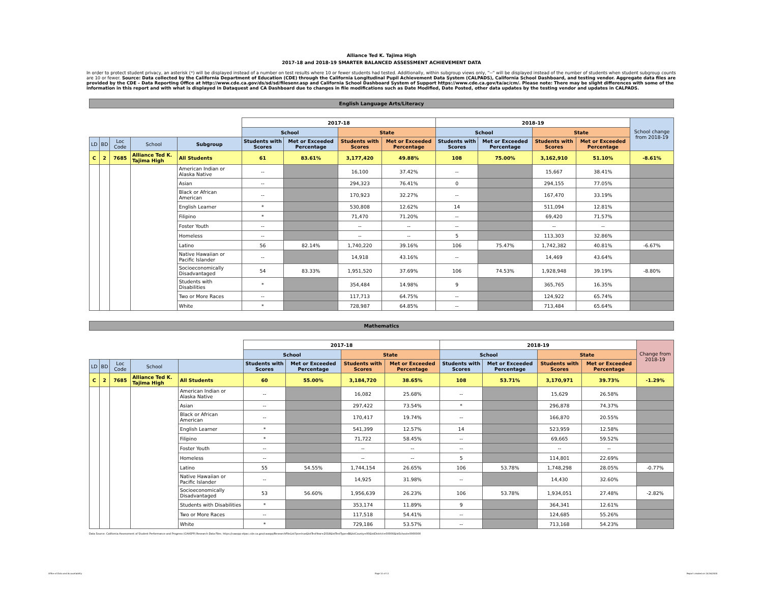Alliance Ted K. Tajima High
2017-18 and 2018-19 SMARTER BALANCED ASSESSMENT ACHIEVEMENT DATA
In order to protect student privacy, an asterisk (*) will be displayed instead of a number on test results where 10 or fewer students had tested. Additionally, within subgroup views only, "--" will be displayed instead of the number of students when student subgroup counts are 10 or fewer. Source: Data collected by the California Department of Education (CDE) through the California Longitudinal Pupil Achievement Data System (CALPADS), California School Dashboard, and testing vendor. Aggregate data files are provided by the CDE – Data Reporting Office at http://www.cde.ca.gov/ds/sd/sd/filesenr.asp and California School Dashboard System of Support https://www.cde.ca.gov/ta/ac/cm/. Please note: There may be slight differences with some of the information in this report and with what is displayed in Dataquest and CA Dashboard due to changes in file modifications such as Date Modified, Date Posted, other data updates by the testing vendor and updates in CALPADS.
English Language Arts/Literacy
| | | | | | 2017-18 | | | | 2018-19 | | | | School change from 2018-19 |
| | | | | | School | | State | | School | | State | | |
| LD | BD | Loc Code | School | Subgroup | Students with Scores | Met or Exceeded Percentage | Students with Scores | Met or Exceeded Percentage | Students with Scores | Met or Exceeded Percentage | Students with Scores | Met or Exceeded Percentage | |
| C | 2 | 7685 | Alliance Ted K. Tajima High | All Students | 61 | 83.61% | 3,177,420 | 49.88% | 108 | 75.00% | 3,162,910 | 51.10% | -8.61% |
| | | | | American Indian or Alaska Native | -- | | 16,100 | 37.42% | -- | | 15,667 | 38.41% | |
| | | | | Asian | -- | | 294,323 | 76.41% | 0 | | 294,155 | 77.05% | |
| | | | | Black or African American | -- | | 170,923 | 32.27% | -- | | 167,470 | 33.19% | |
| | | | | English Learner | * | | 530,808 | 12.62% | 14 | | 511,094 | 12.81% | |
| | | | | Filipino | * | | 71,470 | 71.20% | -- | | 69,420 | 71.57% | |
| | | | | Foster Youth | -- | | -- | -- | -- | | -- | -- | |
| | | | | Homeless | -- | | -- | -- | 5 | | 113,303 | 32.86% | |
| | | | | Latino | 56 | 82.14% | 1,740,220 | 39.16% | 106 | 75.47% | 1,742,382 | 40.81% | -6.67% |
| | | | | Native Hawaiian or Pacific Islander | -- | | 14,918 | 43.16% | -- | | 14,469 | 43.64% | |
| | | | | Socioeconomically Disadvantaged | 54 | 83.33% | 1,951,520 | 37.69% | 106 | 74.53% | 1,928,948 | 39.19% | -8.80% |
| | | | | Students with Disabilities | * | | 354,484 | 14.98% | 9 | | 365,765 | 16.35% | |
| | | | | Two or More Races | -- | | 117,713 | 64.75% | -- | | 124,922 | 65.74% | |
| | | | | White | * | | 728,987 | 64.85% | -- | | 713,484 | 65.64% | |
Mathematics
| | | | | | 2017-18 | | | | 2018-19 | | | | Change from 2018-19 |
| | | | | | School | | State | | School | | State | | |
| LD | BD | Loc Code | School | | Students with Scores | Met or Exceeded Percentage | Students with Scores | Met or Exceeded Percentage | Students with Scores | Met or Exceeded Percentage | Students with Scores | Met or Exceeded Percentage | |
| C | 2 | 7685 | Alliance Ted K. Tajima High | All Students | 60 | 55.00% | 3,184,720 | 38.65% | 108 | 53.71% | 3,170,971 | 39.73% | -1.29% |
| | | | | American Indian or Alaska Native | -- | | 16,082 | 25.68% | -- | | 15,629 | 26.58% | |
| | | | | Asian | -- | | 297,422 | 73.54% | * | | 296,878 | 74.37% | |
| | | | | Black or African American | -- | | 170,417 | 19.74% | -- | | 166,870 | 20.55% | |
| | | | | English Learner | * | | 541,399 | 12.57% | 14 | | 523,959 | 12.58% | |
| | | | | Filipino | * | | 71,722 | 58.45% | -- | | 69,665 | 59.52% | |
| | | | | Foster Youth | -- | | -- | -- | -- | | -- | -- | |
| | | | | Homeless | -- | | -- | -- | 5 | | 114,801 | 22.69% | |
| | | | | Latino | 55 | 54.55% | 1,744,154 | 26.65% | 106 | 53.78% | 1,748,298 | 28.05% | -0.77% |
| | | | | Native Hawaiian or Pacific Islander | -- | | 14,925 | 31.98% | -- | | 14,430 | 32.60% | |
| | | | | Socioeconomically Disadvantaged | 53 | 56.60% | 1,956,639 | 26.23% | 106 | 53.78% | 1,934,051 | 27.48% | -2.82% |
| | | | | Students with Disabilities | * | | 353,174 | 11.89% | 9 | | 364,341 | 12.61% | |
| | | | | Two or More Races | -- | | 117,518 | 54.41% | -- | | 124,685 | 55.26% | |
| | | | | White | * | | 729,186 | 53.57% | -- | | 713,168 | 54.23% | |
Data Source: California Assessment of Student Performance and Progress (CAASPP) Research Data Files. https://caaspp-elpac.cde.ca.gov/caaspp/ResearchFileList?ps=true&lstTestYear=2019&lstTestType=B&lstCounty=00&lstDistrict=00000&lstSchool=0000000
Office of Data and Accountability
Page 11 of 11 Report created on 10/16/2020